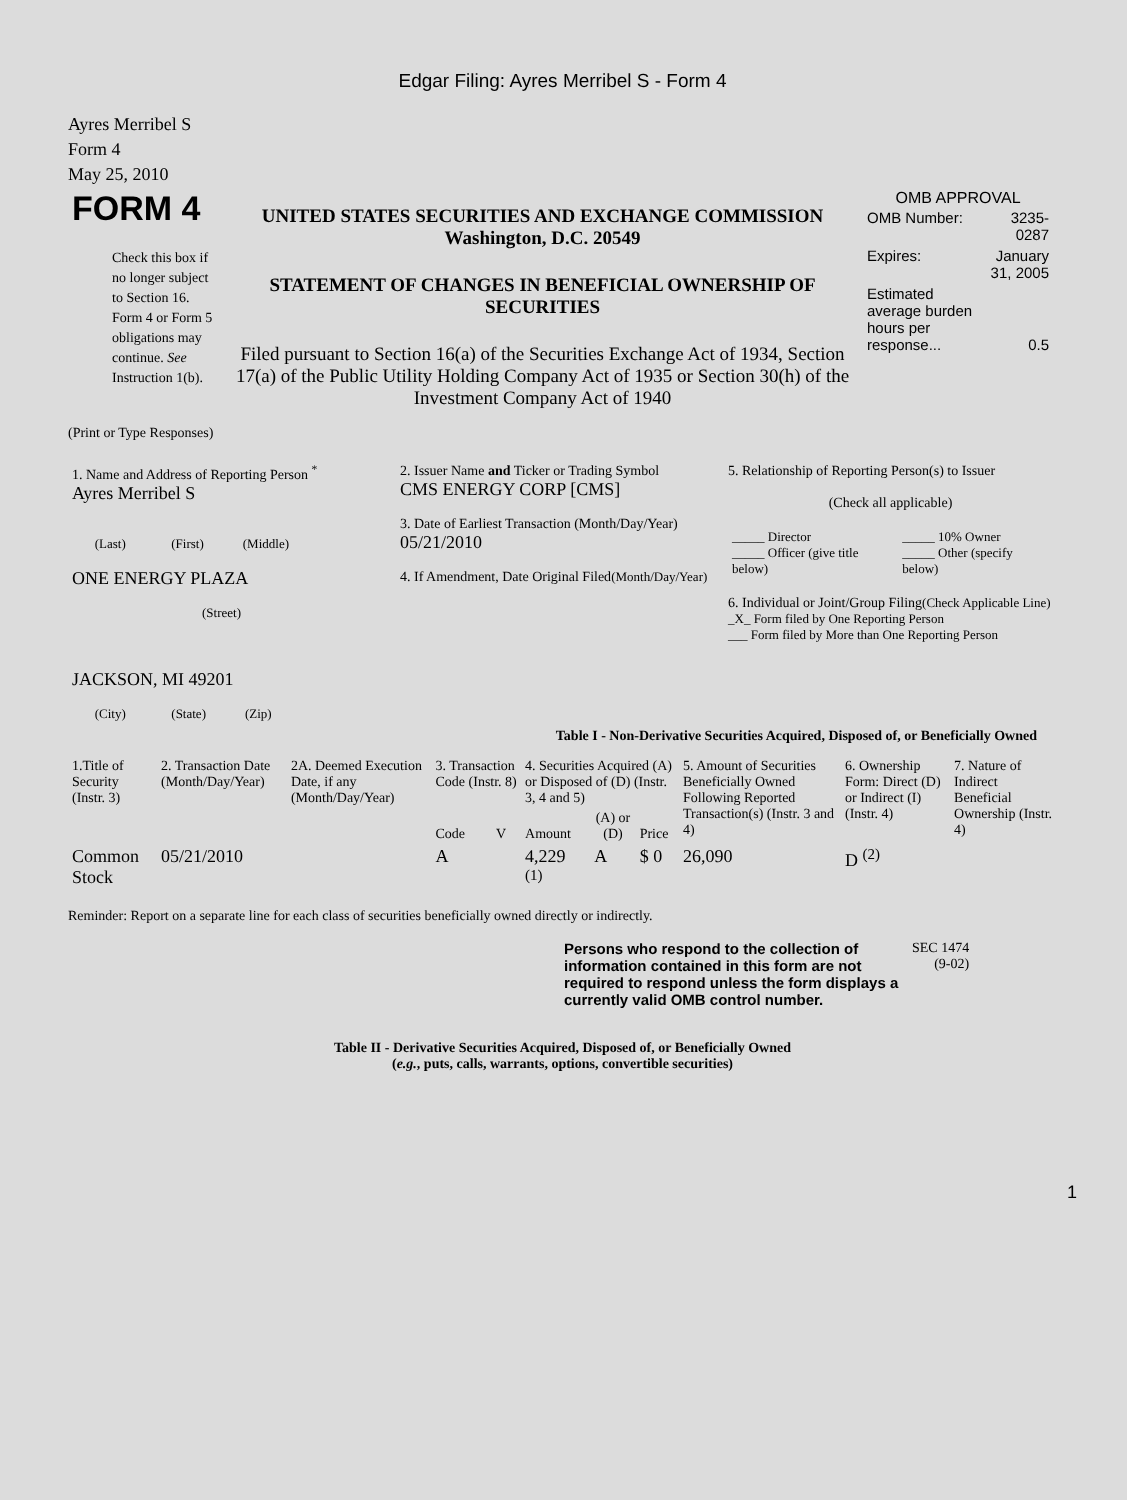Edgar Filing: Ayres Merribel S - Form 4
Ayres Merribel S
Form 4
May 25, 2010
| FORM 4 Check this box if no longer subject to Section 16. Form 4 or Form 5 obligations may continue. See Instruction 1(b). | UNITED STATES SECURITIES AND EXCHANGE COMMISSION Washington, D.C. 20549 STATEMENT OF CHANGES IN BENEFICIAL OWNERSHIP OF SECURITIES Filed pursuant to Section 16(a) of the Securities Exchange Act of 1934, Section 17(a) of the Public Utility Holding Company Act of 1935 or Section 30(h) of the Investment Company Act of 1940 | OMB APPROVAL / OMB Number: / 3235-0287 / / Expires: / January 31, 2005 / / Estimated average burden hours per response... / 0.5 / |
(Print or Type Responses)
| 1. Name and Address of Reporting Person <sup>*</sup> Ayres Merribel S (Last) (First) (Middle) ONE ENERGY PLAZA (Street) JACKSON, MI 49201 (City) (State) (Zip) | 2. Issuer Name and Ticker or Trading Symbol CMS ENERGY CORP [CMS] 3. Date of Earliest Transaction (Month/Day/Year) 05/21/2010 4. If Amendment, Date Original Filed (Month/Day/Year) | 5. Relationship of Reporting Person(s) to Issuer (Check all applicable) / _____ Director _____ Officer (give title below) / _____ 10% Owner _____ Other (specify below) / 6. Individual or Joint/Group Filing (Check Applicable Line) _X_ Form filed by One Reporting Person ___ Form filed by More than One Reporting Person |
Table I - Non-Derivative Securities Acquired, Disposed of, or Beneficially Owned
| 1.Title of Security (Instr. 3) | 2. Transaction Date (Month/Day/Year) | 2A. Deemed Execution Date, if any (Month/Day/Year) | 3. Transaction Code (Instr. 8) | | 4. Securities Acquired (A) or Disposed of (D) (Instr. 3, 4 and 5) | | | 5. Amount of Securities Beneficially Owned Following Reported Transaction(s) (Instr. 3 and 4) | 6. Ownership Form: Direct (D) or Indirect (I) (Instr. 4) | 7. Nature of Indirect Beneficial Ownership (Instr. 4) |
| | | | Code | V | Amount | (A) or (D) | Price | | | |
| Common Stock | 05/21/2010 | | A | | 4,229 <sup>(1)</sup> | A | $ 0 | 26,090 | D <sup>(2)</sup> | |
Reminder: Report on a separate line for each class of securities beneficially owned directly or indirectly.
| Persons who respond to the collection of information contained in this form are not required to respond unless the form displays a currently valid OMB control number. | SEC 1474 (9-02) |
Table II - Derivative Securities Acquired, Disposed of, or Beneficially Owned
(e.g., puts, calls, warrants, options, convertible securities)
1